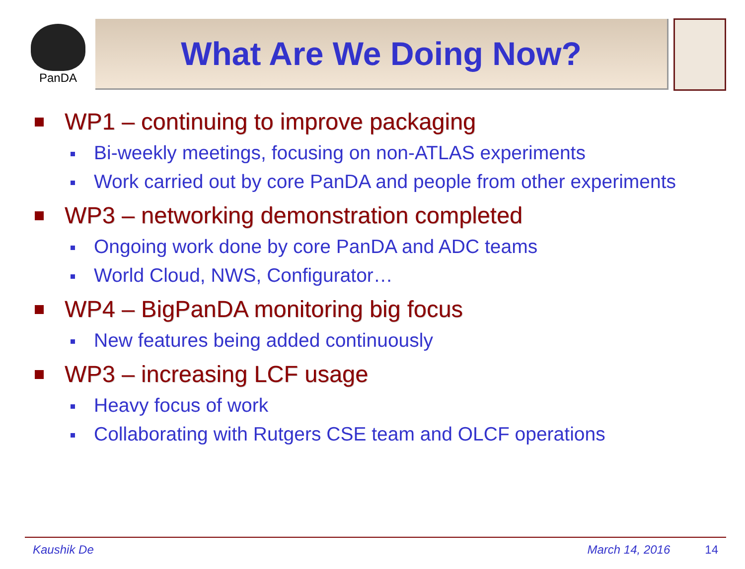PanDA
What Are We Doing Now?
WP1 – continuing to improve packaging
Bi-weekly meetings, focusing on non-ATLAS experiments
Work carried out by core PanDA and people from other experiments
WP3 – networking demonstration completed
Ongoing work done by core PanDA and ADC teams
World Cloud, NWS, Configurator…
WP4 – BigPanDA monitoring big focus
New features being added continuously
WP3 – increasing LCF usage
Heavy focus of work
Collaborating with Rutgers CSE team and OLCF operations
Kaushik De March 14, 2016 14